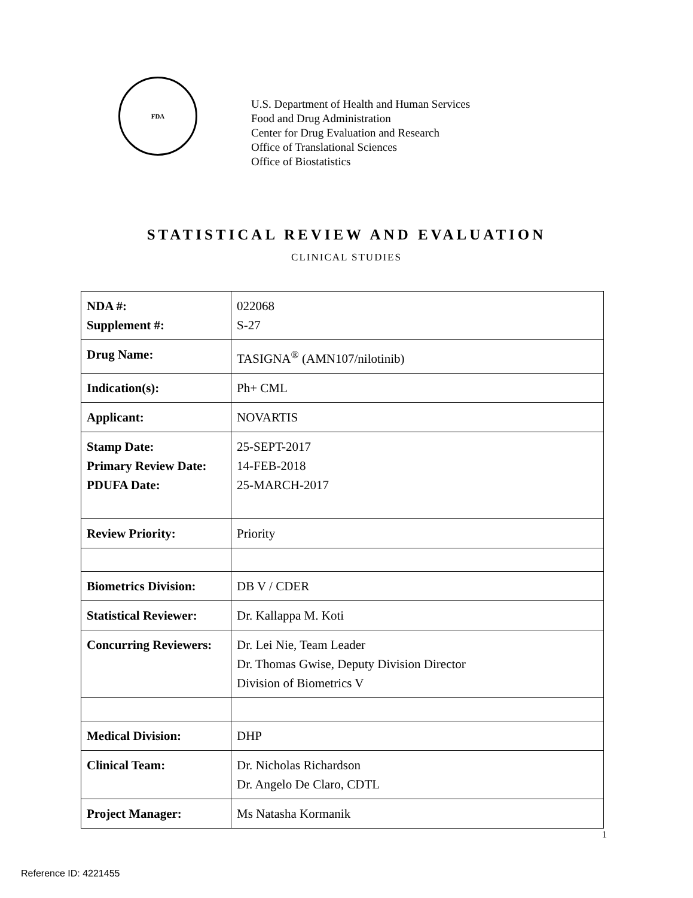FDA
U.S. Department of Health and Human Services
Food and Drug Administration
Center for Drug Evaluation and Research
Office of Translational Sciences
Office of Biostatistics
STATISTICAL REVIEW AND EVALUATION
CLINICAL STUDIES
| NDA #: Supplement #: | 022068 S-27 |
| Drug Name: | TASIGNA<sup>®</sup> (AMN107/nilotinib) |
| Indication(s): | Ph+ CML |
| Applicant: | NOVARTIS |
| Stamp Date: Primary Review Date: PDUFA Date: | 25-SEPT-2017 14-FEB-2018 25-MARCH-2017 |
| Review Priority: | Priority |
| Biometrics Division: | DB V / CDER |
| Statistical Reviewer: | Dr. Kallappa M. Koti |
| Concurring Reviewers: | Dr. Lei Nie, Team Leader Dr. Thomas Gwise, Deputy Division Director Division of Biometrics V |
| Medical Division: | DHP |
| Clinical Team: | Dr. Nicholas Richardson Dr. Angelo De Claro, CDTL |
| Project Manager: | Ms Natasha Kormanik |
1
Reference ID: 4221455